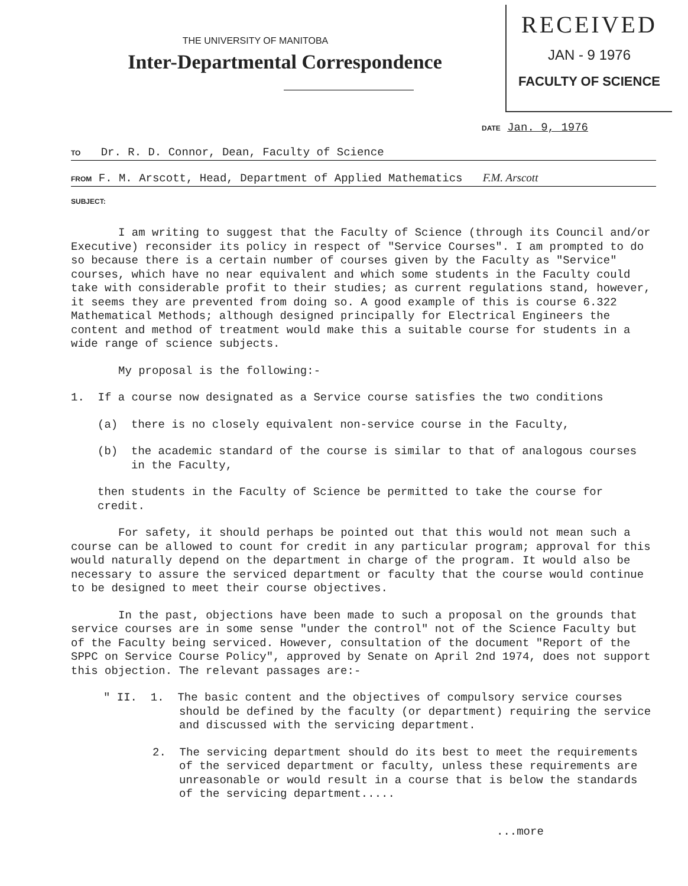RECEIVED
JAN - 9 1976
FACULTY OF SCIENCE
THE UNIVERSITY OF MANITOBA
Inter-Departmental Correspondence
DATE Jan. 9, 1976
TO Dr. R. D. Connor, Dean, Faculty of Science
FROM F. M. Arscott, Head, Department of Applied Mathematics F.M. Arscott
SUBJECT:
I am writing to suggest that the Faculty of Science (through its Council and/or Executive) reconsider its policy in respect of "Service Courses". I am prompted to do so because there is a certain number of courses given by the Faculty as "Service" courses, which have no near equivalent and which some students in the Faculty could take with considerable profit to their studies; as current regulations stand, however, it seems they are prevented from doing so. A good example of this is course 6.322 Mathematical Methods; although designed principally for Electrical Engineers the content and method of treatment would make this a suitable course for students in a wide range of science subjects.
My proposal is the following:-
1. If a course now designated as a Service course satisfies the two conditions
(a) there is no closely equivalent non-service course in the Faculty,
(b) the academic standard of the course is similar to that of analogous courses in the Faculty,
then students in the Faculty of Science be permitted to take the course for credit.
For safety, it should perhaps be pointed out that this would not mean such a course can be allowed to count for credit in any particular program; approval for this would naturally depend on the department in charge of the program. It would also be necessary to assure the serviced department or faculty that the course would continue to be designed to meet their course objectives.
In the past, objections have been made to such a proposal on the grounds that service courses are in some sense "under the control" not of the Science Faculty but of the Faculty being serviced. However, consultation of the document "Report of the SPPC on Service Course Policy", approved by Senate on April 2nd 1974, does not support this objection. The relevant passages are:-
" II. 1. The basic content and the objectives of compulsory service courses should be defined by the faculty (or department) requiring the service and discussed with the servicing department.
2. The servicing department should do its best to meet the requirements of the serviced department or faculty, unless these requirements are unreasonable or would result in a course that is below the standards of the servicing department.....
...more